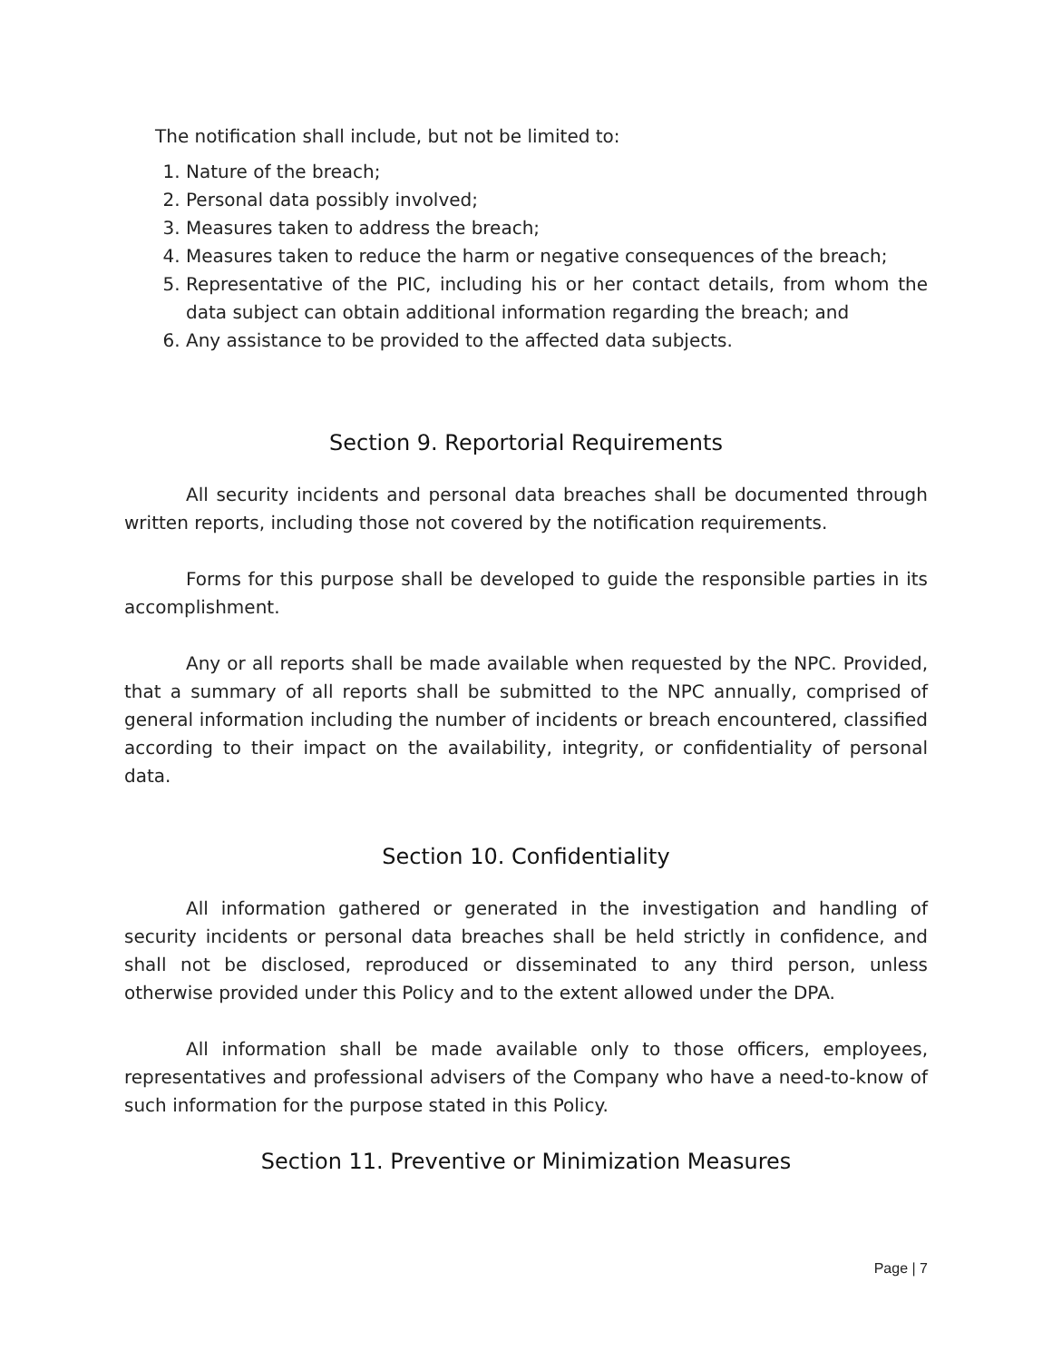The notification shall include, but not be limited to:
1. Nature of the breach;
2. Personal data possibly involved;
3. Measures taken to address the breach;
4. Measures taken to reduce the harm or negative consequences of the breach;
5. Representative of the PIC, including his or her contact details, from whom the data subject can obtain additional information regarding the breach; and
6. Any assistance to be provided to the affected data subjects.
Section 9. Reportorial Requirements
All security incidents and personal data breaches shall be documented through written reports, including those not covered by the notification requirements.
Forms for this purpose shall be developed to guide the responsible parties in its accomplishment.
Any or all reports shall be made available when requested by the NPC. Provided, that a summary of all reports shall be submitted to the NPC annually, comprised of general information including the number of incidents or breach encountered, classified according to their impact on the availability, integrity, or confidentiality of personal data.
Section 10. Confidentiality
All information gathered or generated in the investigation and handling of security incidents or personal data breaches shall be held strictly in confidence, and shall not be disclosed, reproduced or disseminated to any third person, unless otherwise provided under this Policy and to the extent allowed under the DPA.
All information shall be made available only to those officers, employees, representatives and professional advisers of the Company who have a need-to-know of such information for the purpose stated in this Policy.
Section 11. Preventive or Minimization Measures
Page | 7